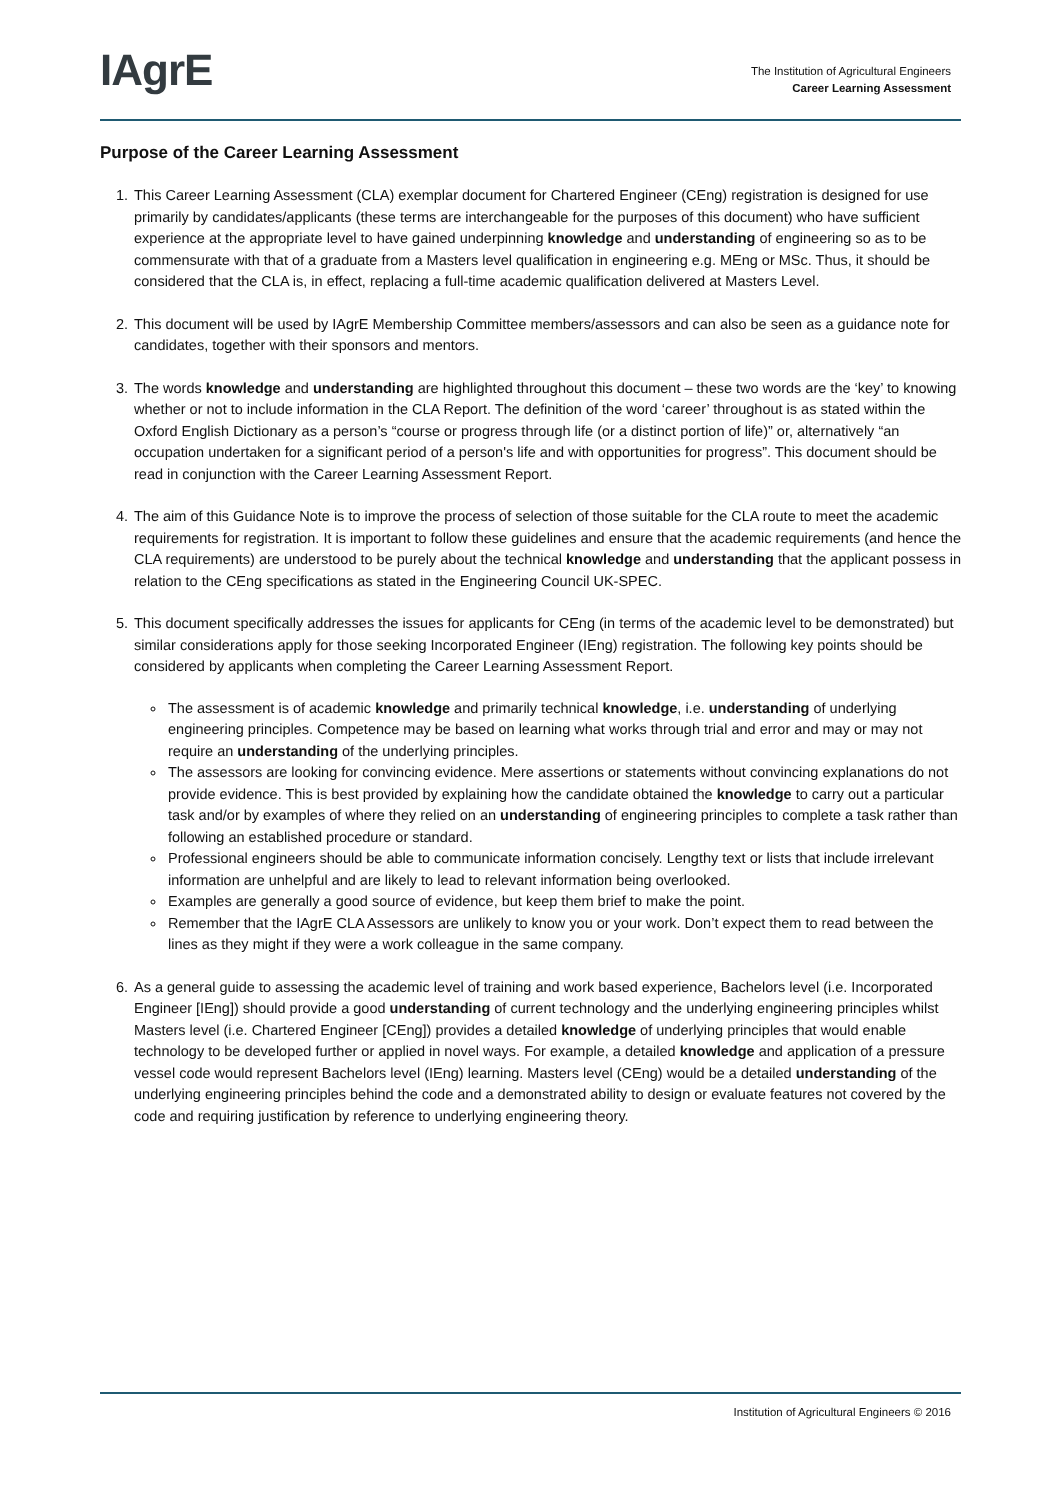IAgrE
The Institution of Agricultural Engineers
Career Learning Assessment
Purpose of the Career Learning Assessment
1. This Career Learning Assessment (CLA) exemplar document for Chartered Engineer (CEng) registration is designed for use primarily by candidates/applicants (these terms are interchangeable for the purposes of this document) who have sufficient experience at the appropriate level to have gained underpinning knowledge and understanding of engineering so as to be commensurate with that of a graduate from a Masters level qualification in engineering e.g. MEng or MSc. Thus, it should be considered that the CLA is, in effect, replacing a full-time academic qualification delivered at Masters Level.
2. This document will be used by IAgrE Membership Committee members/assessors and can also be seen as a guidance note for candidates, together with their sponsors and mentors.
3. The words knowledge and understanding are highlighted throughout this document – these two words are the ‘key’ to knowing whether or not to include information in the CLA Report. The definition of the word ‘career’ throughout is as stated within the Oxford English Dictionary as a person’s “course or progress through life (or a distinct portion of life)” or, alternatively “an occupation undertaken for a significant period of a person's life and with opportunities for progress”. This document should be read in conjunction with the Career Learning Assessment Report.
4. The aim of this Guidance Note is to improve the process of selection of those suitable for the CLA route to meet the academic requirements for registration. It is important to follow these guidelines and ensure that the academic requirements (and hence the CLA requirements) are understood to be purely about the technical knowledge and understanding that the applicant possess in relation to the CEng specifications as stated in the Engineering Council UK-SPEC.
5. This document specifically addresses the issues for applicants for CEng (in terms of the academic level to be demonstrated) but similar considerations apply for those seeking Incorporated Engineer (IEng) registration. The following key points should be considered by applicants when completing the Career Learning Assessment Report.
The assessment is of academic knowledge and primarily technical knowledge, i.e. understanding of underlying engineering principles. Competence may be based on learning what works through trial and error and may or may not require an understanding of the underlying principles.
The assessors are looking for convincing evidence. Mere assertions or statements without convincing explanations do not provide evidence. This is best provided by explaining how the candidate obtained the knowledge to carry out a particular task and/or by examples of where they relied on an understanding of engineering principles to complete a task rather than following an established procedure or standard.
Professional engineers should be able to communicate information concisely. Lengthy text or lists that include irrelevant information are unhelpful and are likely to lead to relevant information being overlooked.
Examples are generally a good source of evidence, but keep them brief to make the point.
Remember that the IAgrE CLA Assessors are unlikely to know you or your work. Don’t expect them to read between the lines as they might if they were a work colleague in the same company.
6. As a general guide to assessing the academic level of training and work based experience, Bachelors level (i.e. Incorporated Engineer [IEng]) should provide a good understanding of current technology and the underlying engineering principles whilst Masters level (i.e. Chartered Engineer [CEng]) provides a detailed knowledge of underlying principles that would enable technology to be developed further or applied in novel ways. For example, a detailed knowledge and application of a pressure vessel code would represent Bachelors level (IEng) learning. Masters level (CEng) would be a detailed understanding of the underlying engineering principles behind the code and a demonstrated ability to design or evaluate features not covered by the code and requiring justification by reference to underlying engineering theory.
Institution of Agricultural Engineers © 2016